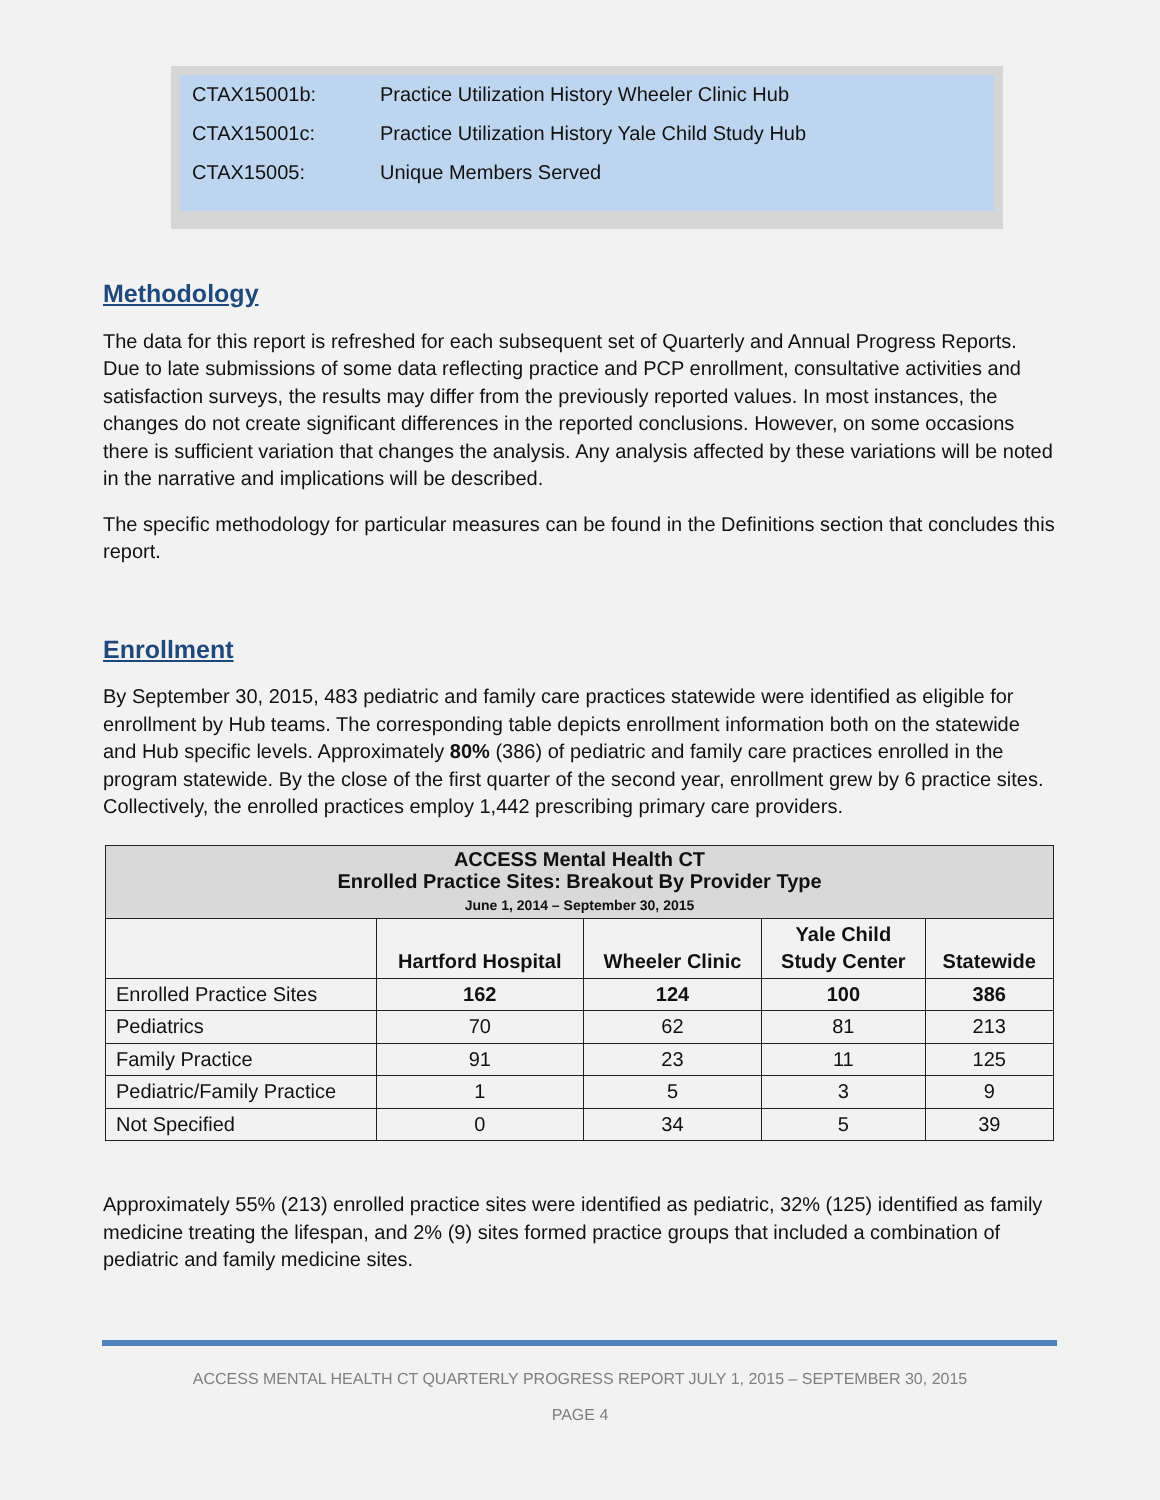CTAX15001b: Practice Utilization History Wheeler Clinic Hub
CTAX15001c: Practice Utilization History Yale Child Study Hub
CTAX15005: Unique Members Served
Methodology
The data for this report is refreshed for each subsequent set of Quarterly and Annual Progress Reports. Due to late submissions of some data reflecting practice and PCP enrollment, consultative activities and satisfaction surveys, the results may differ from the previously reported values. In most instances, the changes do not create significant differences in the reported conclusions. However, on some occasions there is sufficient variation that changes the analysis. Any analysis affected by these variations will be noted in the narrative and implications will be described.
The specific methodology for particular measures can be found in the Definitions section that concludes this report.
Enrollment
By September 30, 2015, 483 pediatric and family care practices statewide were identified as eligible for enrollment by Hub teams. The corresponding table depicts enrollment information both on the statewide and Hub specific levels. Approximately 80% (386) of pediatric and family care practices enrolled in the program statewide. By the close of the first quarter of the second year, enrollment grew by 6 practice sites. Collectively, the enrolled practices employ 1,442 prescribing primary care providers.
| ACCESS Mental Health CT Enrolled Practice Sites: Breakout By Provider Type June 1, 2014 – September 30, 2015 | | | | |
| | Hartford Hospital | Wheeler Clinic | Yale Child Study Center | Statewide |
| Enrolled Practice Sites | 162 | 124 | 100 | 386 |
| Pediatrics | 70 | 62 | 81 | 213 |
| Family Practice | 91 | 23 | 11 | 125 |
| Pediatric/Family Practice | 1 | 5 | 3 | 9 |
| Not Specified | 0 | 34 | 5 | 39 |
Approximately 55% (213) enrolled practice sites were identified as pediatric, 32% (125) identified as family medicine treating the lifespan, and 2% (9) sites formed practice groups that included a combination of pediatric and family medicine sites.
ACCESS MENTAL HEALTH CT QUARTERLY PROGRESS REPORT JULY 1, 2015 – SEPTEMBER 30, 2015
PAGE 4